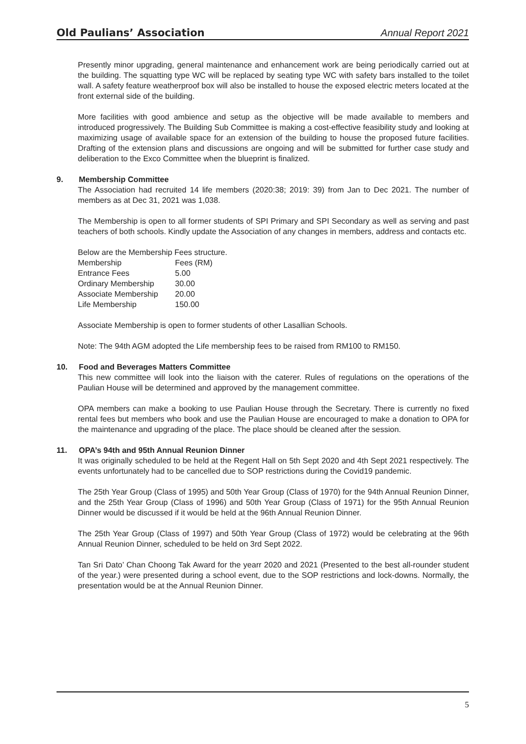Old Paulians’ Association
Annual Report 2021
Presently minor upgrading, general maintenance and enhancement work are being periodically carried out at the building. The squatting type WC will be replaced by seating type WC with safety bars installed to the toilet wall. A safety feature weatherproof box will also be installed to house the exposed electric meters located at the front external side of the building.
More facilities with good ambience and setup as the objective will be made available to members and introduced progressively. The Building Sub Committee is making a cost-effective feasibility study and looking at maximizing usage of available space for an extension of the building to house the proposed future facilities. Drafting of the extension plans and discussions are ongoing and will be submitted for further case study and deliberation to the Exco Committee when the blueprint is finalized.
9. Membership Committee
The Association had recruited 14 life members (2020:38; 2019: 39) from Jan to Dec 2021. The number of members as at Dec 31, 2021 was 1,038.
The Membership is open to all former students of SPI Primary and SPI Secondary as well as serving and past teachers of both schools. Kindly update the Association of any changes in members, address and contacts etc.
Below are the Membership Fees structure.
| Membership | Fees (RM) |
| Entrance Fees | 5.00 |
| Ordinary Membership | 30.00 |
| Associate Membership | 20.00 |
| Life Membership | 150.00 |
Associate Membership is open to former students of other Lasallian Schools.
Note: The 94th AGM adopted the Life membership fees to be raised from RM100 to RM150.
10. Food and Beverages Matters Committee
This new committee will look into the liaison with the caterer. Rules of regulations on the operations of the Paulian House will be determined and approved by the management committee.
OPA members can make a booking to use Paulian House through the Secretary. There is currently no fixed rental fees but members who book and use the Paulian House are encouraged to make a donation to OPA for the maintenance and upgrading of the place. The place should be cleaned after the session.
11. OPA’s 94th and 95th Annual Reunion Dinner
It was originally scheduled to be held at the Regent Hall on 5th Sept 2020 and 4th Sept 2021 respectively. The events unfortunately had to be cancelled due to SOP restrictions during the Covid19 pandemic.
The 25th Year Group (Class of 1995) and 50th Year Group (Class of 1970) for the 94th Annual Reunion Dinner, and the 25th Year Group (Class of 1996) and 50th Year Group (Class of 1971) for the 95th Annual Reunion Dinner would be discussed if it would be held at the 96th Annual Reunion Dinner.
The 25th Year Group (Class of 1997) and 50th Year Group (Class of 1972) would be celebrating at the 96th Annual Reunion Dinner, scheduled to be held on 3rd Sept 2022.
Tan Sri Dato’ Chan Choong Tak Award for the yearr 2020 and 2021 (Presented to the best all-rounder student of the year.) were presented during a school event, due to the SOP restrictions and lock-downs. Normally, the presentation would be at the Annual Reunion Dinner.
5